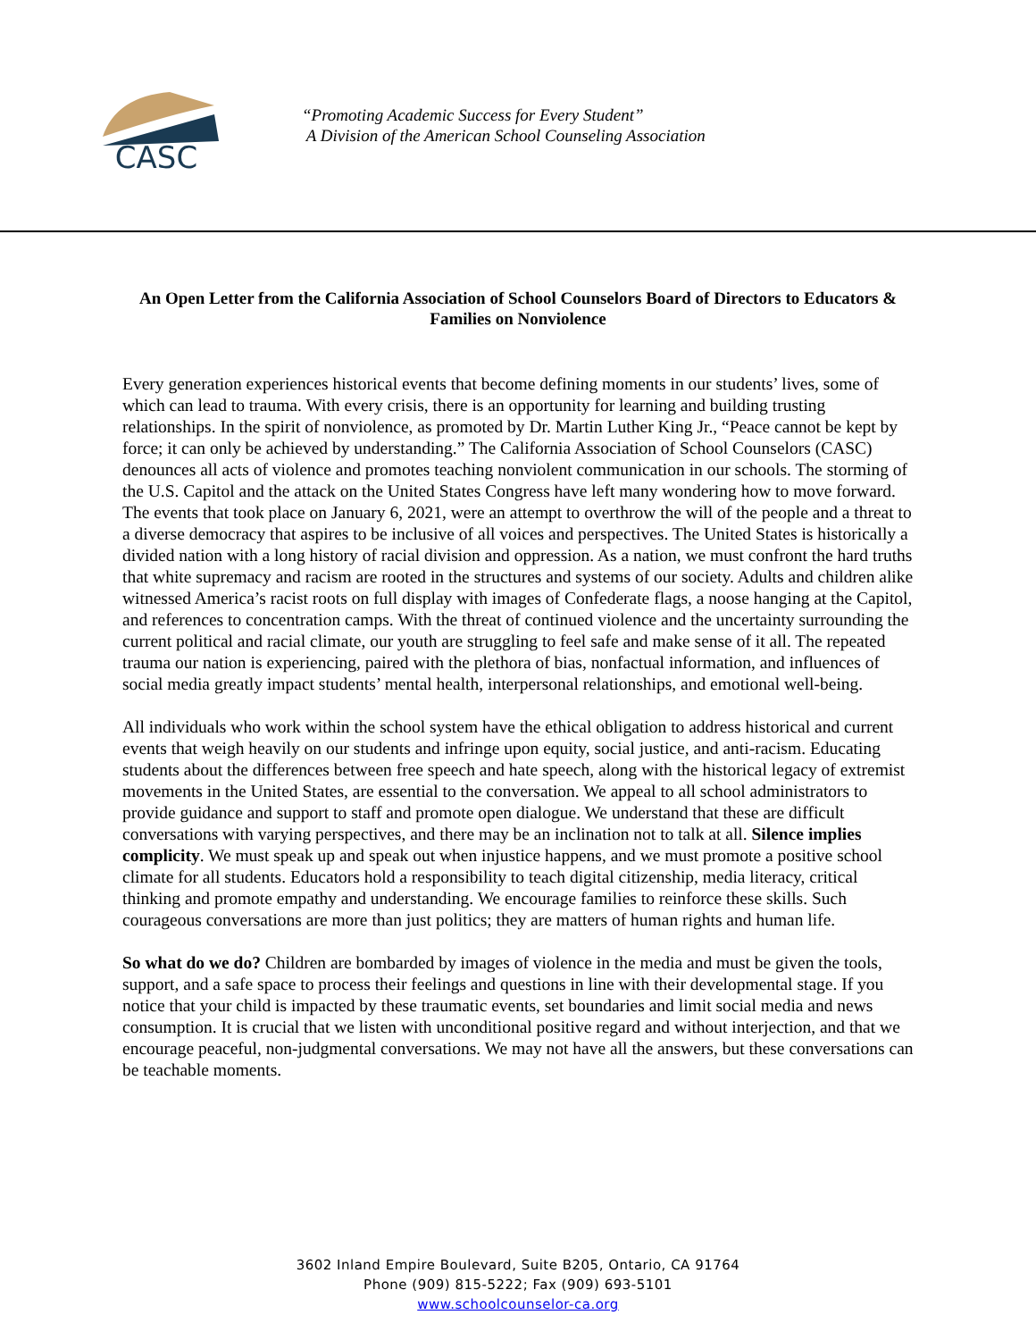CASC
“Promoting Academic Success for Every Student”
A Division of the American School Counseling Association
An Open Letter from the California Association of School Counselors Board of Directors to Educators & Families on Nonviolence
Every generation experiences historical events that become defining moments in our students’ lives, some of which can lead to trauma. With every crisis, there is an opportunity for learning and building trusting relationships. In the spirit of nonviolence, as promoted by Dr. Martin Luther King Jr., “Peace cannot be kept by force; it can only be achieved by understanding.” The California Association of School Counselors (CASC) denounces all acts of violence and promotes teaching nonviolent communication in our schools. The storming of the U.S. Capitol and the attack on the United States Congress have left many wondering how to move forward. The events that took place on January 6, 2021, were an attempt to overthrow the will of the people and a threat to a diverse democracy that aspires to be inclusive of all voices and perspectives. The United States is historically a divided nation with a long history of racial division and oppression. As a nation, we must confront the hard truths that white supremacy and racism are rooted in the structures and systems of our society. Adults and children alike witnessed America’s racist roots on full display with images of Confederate flags, a noose hanging at the Capitol, and references to concentration camps. With the threat of continued violence and the uncertainty surrounding the current political and racial climate, our youth are struggling to feel safe and make sense of it all. The repeated trauma our nation is experiencing, paired with the plethora of bias, nonfactual information, and influences of social media greatly impact students’ mental health, interpersonal relationships, and emotional well-being.
All individuals who work within the school system have the ethical obligation to address historical and current events that weigh heavily on our students and infringe upon equity, social justice, and anti-racism. Educating students about the differences between free speech and hate speech, along with the historical legacy of extremist movements in the United States, are essential to the conversation. We appeal to all school administrators to provide guidance and support to staff and promote open dialogue. We understand that these are difficult conversations with varying perspectives, and there may be an inclination not to talk at all. Silence implies complicity. We must speak up and speak out when injustice happens, and we must promote a positive school climate for all students. Educators hold a responsibility to teach digital citizenship, media literacy, critical thinking and promote empathy and understanding. We encourage families to reinforce these skills. Such courageous conversations are more than just politics; they are matters of human rights and human life.
So what do we do? Children are bombarded by images of violence in the media and must be given the tools, support, and a safe space to process their feelings and questions in line with their developmental stage. If you notice that your child is impacted by these traumatic events, set boundaries and limit social media and news consumption. It is crucial that we listen with unconditional positive regard and without interjection, and that we encourage peaceful, non-judgmental conversations. We may not have all the answers, but these conversations can be teachable moments.
3602 Inland Empire Boulevard, Suite B205, Ontario, CA 91764
Phone (909) 815-5222; Fax (909) 693-5101
www.schoolcounselor-ca.org